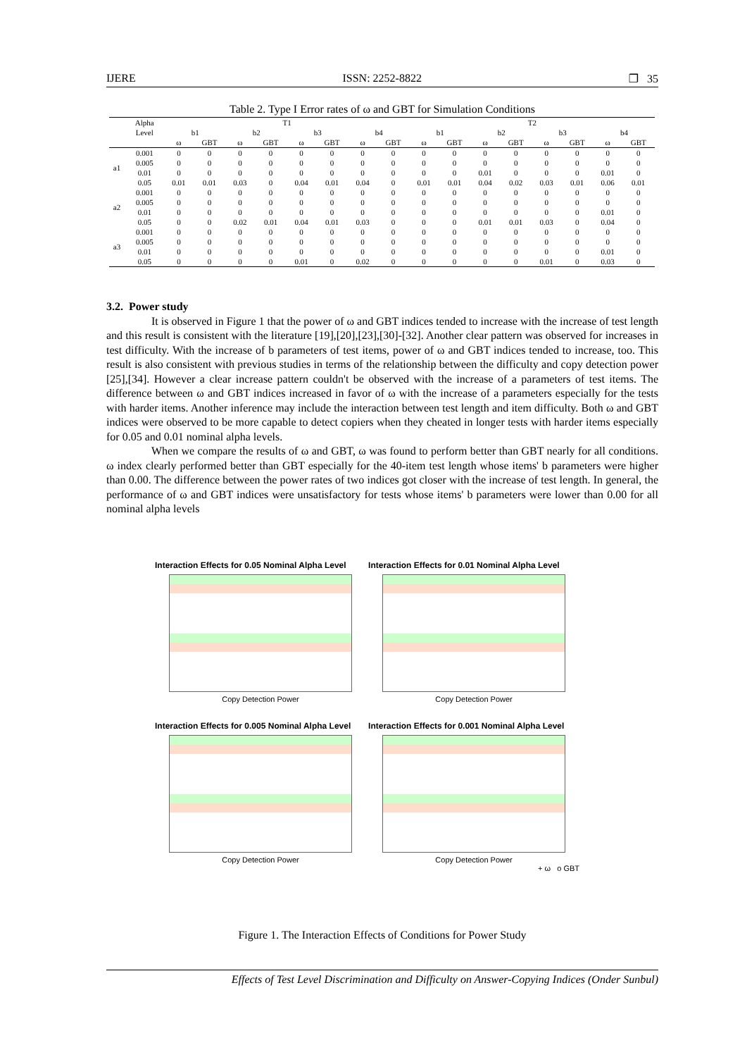IJERE ISSN: 2252-8822 ❐ 35
Table 2. Type I Error rates of ω and GBT for Simulation Conditions
| | Alpha Level | T1 | | | | | | | | T2 | | | | | | | |
| --- | --- | --- | --- | --- | --- | --- | --- | --- | --- | --- | --- | --- | --- | --- | --- | --- | --- |
| | | b1 | | b2 | | b3 | | b4 | | b1 | | b2 | | b3 | | b4 | |
| | | ω | GBT | ω | GBT | ω | GBT | ω | GBT | ω | GBT | ω | GBT | ω | GBT | ω | GBT |
| a1 | 0.001 | 0 | 0 | 0 | 0 | 0 | 0 | 0 | 0 | 0 | 0 | 0 | 0 | 0 | 0 | 0 | 0 |
| | 0.005 | 0 | 0 | 0 | 0 | 0 | 0 | 0 | 0 | 0 | 0 | 0 | 0 | 0 | 0 | 0 | 0 |
| | 0.01 | 0 | 0 | 0 | 0 | 0 | 0 | 0 | 0 | 0 | 0 | 0.01 | 0 | 0 | 0 | 0.01 | 0 |
| | 0.05 | 0.01 | 0.01 | 0.03 | 0 | 0.04 | 0.01 | 0.04 | 0 | 0.01 | 0.01 | 0.04 | 0.02 | 0.03 | 0.01 | 0.06 | 0.01 |
| a2 | 0.001 | 0 | 0 | 0 | 0 | 0 | 0 | 0 | 0 | 0 | 0 | 0 | 0 | 0 | 0 | 0 | 0 |
| | 0.005 | 0 | 0 | 0 | 0 | 0 | 0 | 0 | 0 | 0 | 0 | 0 | 0 | 0 | 0 | 0 | 0 |
| | 0.01 | 0 | 0 | 0 | 0 | 0 | 0 | 0 | 0 | 0 | 0 | 0 | 0 | 0 | 0 | 0.01 | 0 |
| | 0.05 | 0 | 0 | 0.02 | 0.01 | 0.04 | 0.01 | 0.03 | 0 | 0 | 0 | 0.01 | 0.01 | 0.03 | 0 | 0.04 | 0 |
| a3 | 0.001 | 0 | 0 | 0 | 0 | 0 | 0 | 0 | 0 | 0 | 0 | 0 | 0 | 0 | 0 | 0 | 0 |
| | 0.005 | 0 | 0 | 0 | 0 | 0 | 0 | 0 | 0 | 0 | 0 | 0 | 0 | 0 | 0 | 0 | 0 |
| | 0.01 | 0 | 0 | 0 | 0 | 0 | 0 | 0 | 0 | 0 | 0 | 0 | 0 | 0 | 0 | 0.01 | 0 |
| | 0.05 | 0 | 0 | 0 | 0 | 0.01 | 0 | 0.02 | 0 | 0 | 0 | 0 | 0 | 0.01 | 0 | 0.03 | 0 |
3.2. Power study
It is observed in Figure 1 that the power of ω and GBT indices tended to increase with the increase of test length and this result is consistent with the literature [19],[20],[23],[30]-[32]. Another clear pattern was observed for increases in test difficulty. With the increase of b parameters of test items, power of ω and GBT indices tended to increase, too. This result is also consistent with previous studies in terms of the relationship between the difficulty and copy detection power [25],[34]. However a clear increase pattern couldn't be observed with the increase of a parameters of test items. The difference between ω and GBT indices increased in favor of ω with the increase of a parameters especially for the tests with harder items. Another inference may include the interaction between test length and item difficulty. Both ω and GBT indices were observed to be more capable to detect copiers when they cheated in longer tests with harder items especially for 0.05 and 0.01 nominal alpha levels.
When we compare the results of ω and GBT, ω was found to perform better than GBT nearly for all conditions. ω index clearly performed better than GBT especially for the 40-item test length whose items' b parameters were higher than 0.00. The difference between the power rates of two indices got closer with the increase of test length. In general, the performance of ω and GBT indices were unsatisfactory for tests whose items' b parameters were lower than 0.00 for all nominal alpha levels
Interaction Effects for 0.05 Nominal Alpha Level
Copy Detection Power
Interaction Effects for 0.01 Nominal Alpha Level
Copy Detection Power
Interaction Effects for 0.005 Nominal Alpha Level
Copy Detection Power
Interaction Effects for 0.001 Nominal Alpha Level
Copy Detection Power
+ ω o GBT
Figure 1. The Interaction Effects of Conditions for Power Study
Effects of Test Level Discrimination and Difficulty on Answer-Copying Indices (Onder Sunbul)